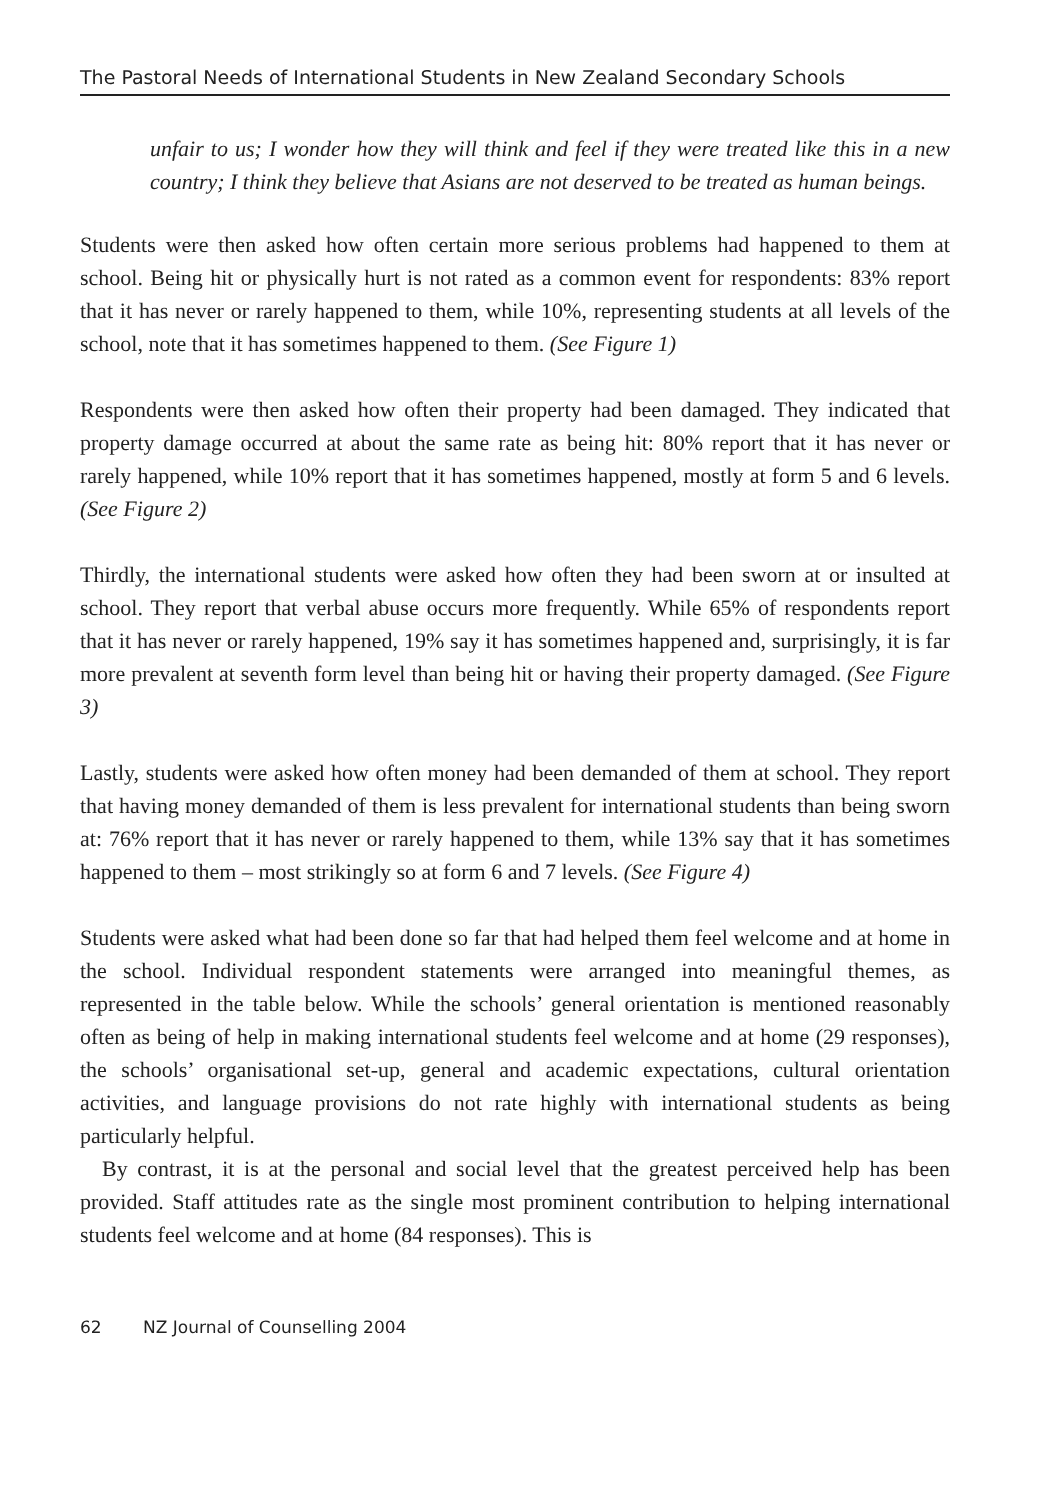The Pastoral Needs of International Students in New Zealand Secondary Schools
unfair to us; I wonder how they will think and feel if they were treated like this in a new country; I think they believe that Asians are not deserved to be treated as human beings.
Students were then asked how often certain more serious problems had happened to them at school. Being hit or physically hurt is not rated as a common event for respondents: 83% report that it has never or rarely happened to them, while 10%, representing students at all levels of the school, note that it has sometimes happened to them. (See Figure 1)
Respondents were then asked how often their property had been damaged. They indicated that property damage occurred at about the same rate as being hit: 80% report that it has never or rarely happened, while 10% report that it has sometimes happened, mostly at form 5 and 6 levels. (See Figure 2)
Thirdly, the international students were asked how often they had been sworn at or insulted at school. They report that verbal abuse occurs more frequently. While 65% of respondents report that it has never or rarely happened, 19% say it has sometimes happened and, surprisingly, it is far more prevalent at seventh form level than being hit or having their property damaged. (See Figure 3)
Lastly, students were asked how often money had been demanded of them at school. They report that having money demanded of them is less prevalent for international students than being sworn at: 76% report that it has never or rarely happened to them, while 13% say that it has sometimes happened to them – most strikingly so at form 6 and 7 levels. (See Figure 4)
Students were asked what had been done so far that had helped them feel welcome and at home in the school. Individual respondent statements were arranged into meaningful themes, as represented in the table below. While the schools’ general orientation is mentioned reasonably often as being of help in making international students feel welcome and at home (29 responses), the schools’ organisational set-up, general and academic expectations, cultural orientation activities, and language provisions do not rate highly with international students as being particularly helpful.
By contrast, it is at the personal and social level that the greatest perceived help has been provided. Staff attitudes rate as the single most prominent contribution to helping international students feel welcome and at home (84 responses). This is
62 NZ Journal of Counselling 2004